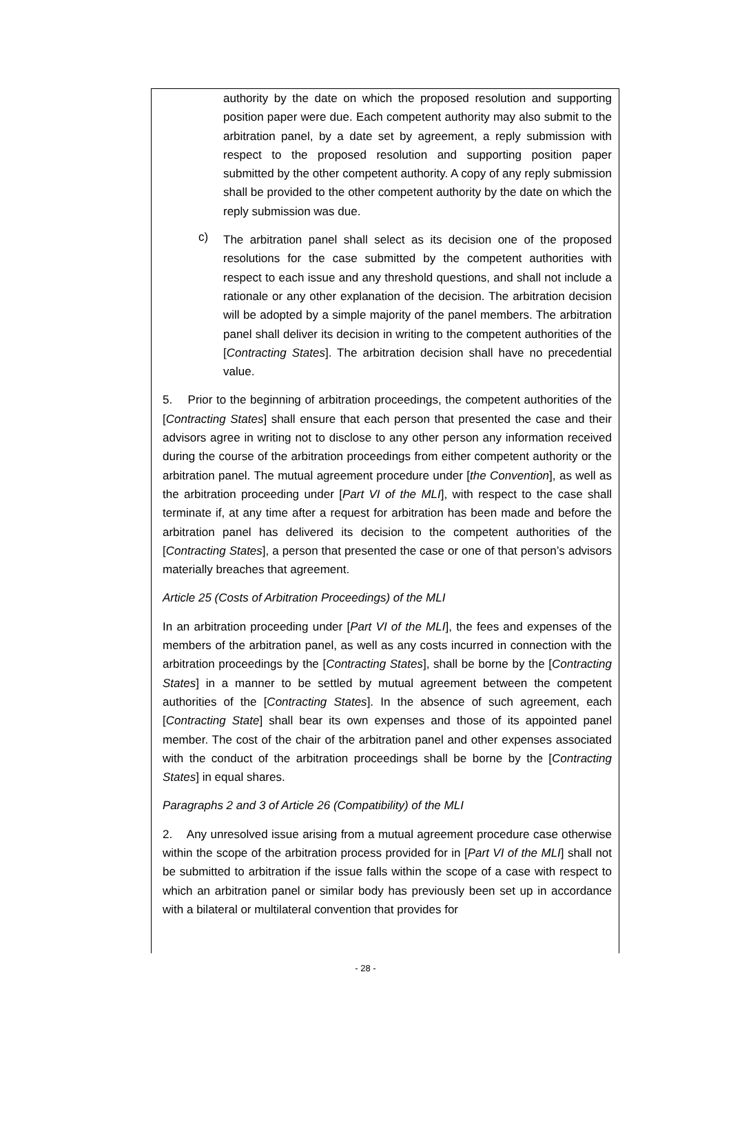authority by the date on which the proposed resolution and supporting position paper were due. Each competent authority may also submit to the arbitration panel, by a date set by agreement, a reply submission with respect to the proposed resolution and supporting position paper submitted by the other competent authority. A copy of any reply submission shall be provided to the other competent authority by the date on which the reply submission was due.
c)
The arbitration panel shall select as its decision one of the proposed resolutions for the case submitted by the competent authorities with respect to each issue and any threshold questions, and shall not include a rationale or any other explanation of the decision. The arbitration decision will be adopted by a simple majority of the panel members. The arbitration panel shall deliver its decision in writing to the competent authorities of the [Contracting States]. The arbitration decision shall have no precedential value.
5. Prior to the beginning of arbitration proceedings, the competent authorities of the [Contracting States] shall ensure that each person that presented the case and their advisors agree in writing not to disclose to any other person any information received during the course of the arbitration proceedings from either competent authority or the arbitration panel. The mutual agreement procedure under [the Convention], as well as the arbitration proceeding under [Part VI of the MLI], with respect to the case shall terminate if, at any time after a request for arbitration has been made and before the arbitration panel has delivered its decision to the competent authorities of the [Contracting States], a person that presented the case or one of that person’s advisors materially breaches that agreement.
Article 25 (Costs of Arbitration Proceedings) of the MLI
In an arbitration proceeding under [Part VI of the MLI], the fees and expenses of the members of the arbitration panel, as well as any costs incurred in connection with the arbitration proceedings by the [Contracting States], shall be borne by the [Contracting States] in a manner to be settled by mutual agreement between the competent authorities of the [Contracting States]. In the absence of such agreement, each [Contracting State] shall bear its own expenses and those of its appointed panel member. The cost of the chair of the arbitration panel and other expenses associated with the conduct of the arbitration proceedings shall be borne by the [Contracting States] in equal shares.
Paragraphs 2 and 3 of Article 26 (Compatibility) of the MLI
2. Any unresolved issue arising from a mutual agreement procedure case otherwise within the scope of the arbitration process provided for in [Part VI of the MLI] shall not be submitted to arbitration if the issue falls within the scope of a case with respect to which an arbitration panel or similar body has previously been set up in accordance with a bilateral or multilateral convention that provides for
- 28 -